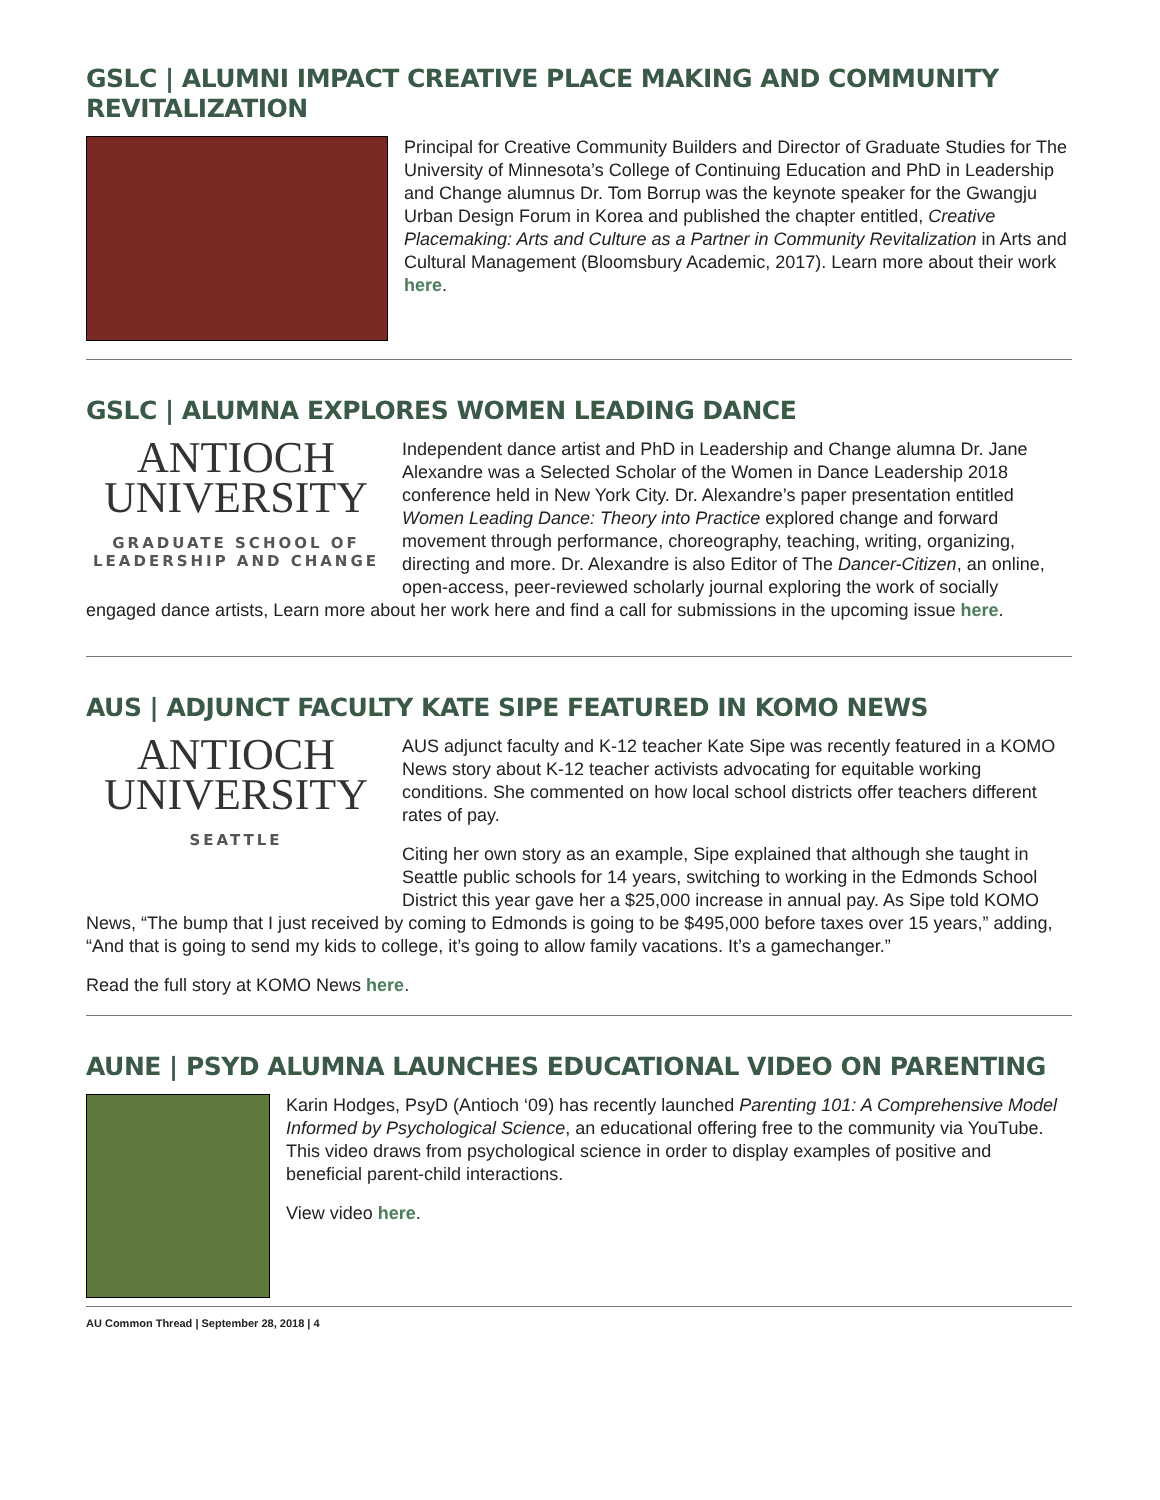GSLC | ALUMNI IMPACT CREATIVE PLACE MAKING AND COMMUNITY REVITALIZATION
Principal for Creative Community Builders and Director of Graduate Studies for The University of Minnesota’s College of Continuing Education and PhD in Leadership and Change alumnus Dr. Tom Borrup was the keynote speaker for the Gwangju Urban Design Forum in Korea and published the chapter entitled, Creative Placemaking: Arts and Culture as a Partner in Community Revitalization in Arts and Cultural Management (Bloomsbury Academic, 2017). Learn more about their work here.
GSLC | ALUMNA EXPLORES WOMEN LEADING DANCE
ANTIOCH
UNIVERSITY
GRADUATE SCHOOL OF LEADERSHIP AND CHANGE
Independent dance artist and PhD in Leadership and Change alumna Dr. Jane Alexandre was a Selected Scholar of the Women in Dance Leadership 2018 conference held in New York City. Dr. Alexandre’s paper presentation entitled Women Leading Dance: Theory into Practice explored change and forward movement through performance, choreography, teaching, writing, organizing, directing and more. Dr. Alexandre is also Editor of The Dancer-Citizen, an online, open-access, peer-reviewed scholarly journal exploring the work of socially engaged dance artists, Learn more about her work here and find a call for submissions in the upcoming issue here.
AUS | ADJUNCT FACULTY KATE SIPE FEATURED IN KOMO NEWS
ANTIOCH
UNIVERSITY
SEATTLE
AUS adjunct faculty and K-12 teacher Kate Sipe was recently featured in a KOMO News story about K-12 teacher activists advocating for equitable working conditions. She commented on how local school districts offer teachers different rates of pay.
Citing her own story as an example, Sipe explained that although she taught in Seattle public schools for 14 years, switching to working in the Edmonds School District this year gave her a $25,000 increase in annual pay. As Sipe told KOMO News, “The bump that I just received by coming to Edmonds is going to be $495,000 before taxes over 15 years,” adding, “And that is going to send my kids to college, it’s going to allow family vacations. It’s a gamechanger.”
Read the full story at KOMO News here.
AUNE | PSYD ALUMNA LAUNCHES EDUCATIONAL VIDEO ON PARENTING
Karin Hodges, PsyD (Antioch ‘09) has recently launched Parenting 101: A Comprehensive Model Informed by Psychological Science, an educational offering free to the community via YouTube. This video draws from psychological science in order to display examples of positive and beneficial parent-child interactions.
View video here.
AU Common Thread | September 28, 2018 | 4